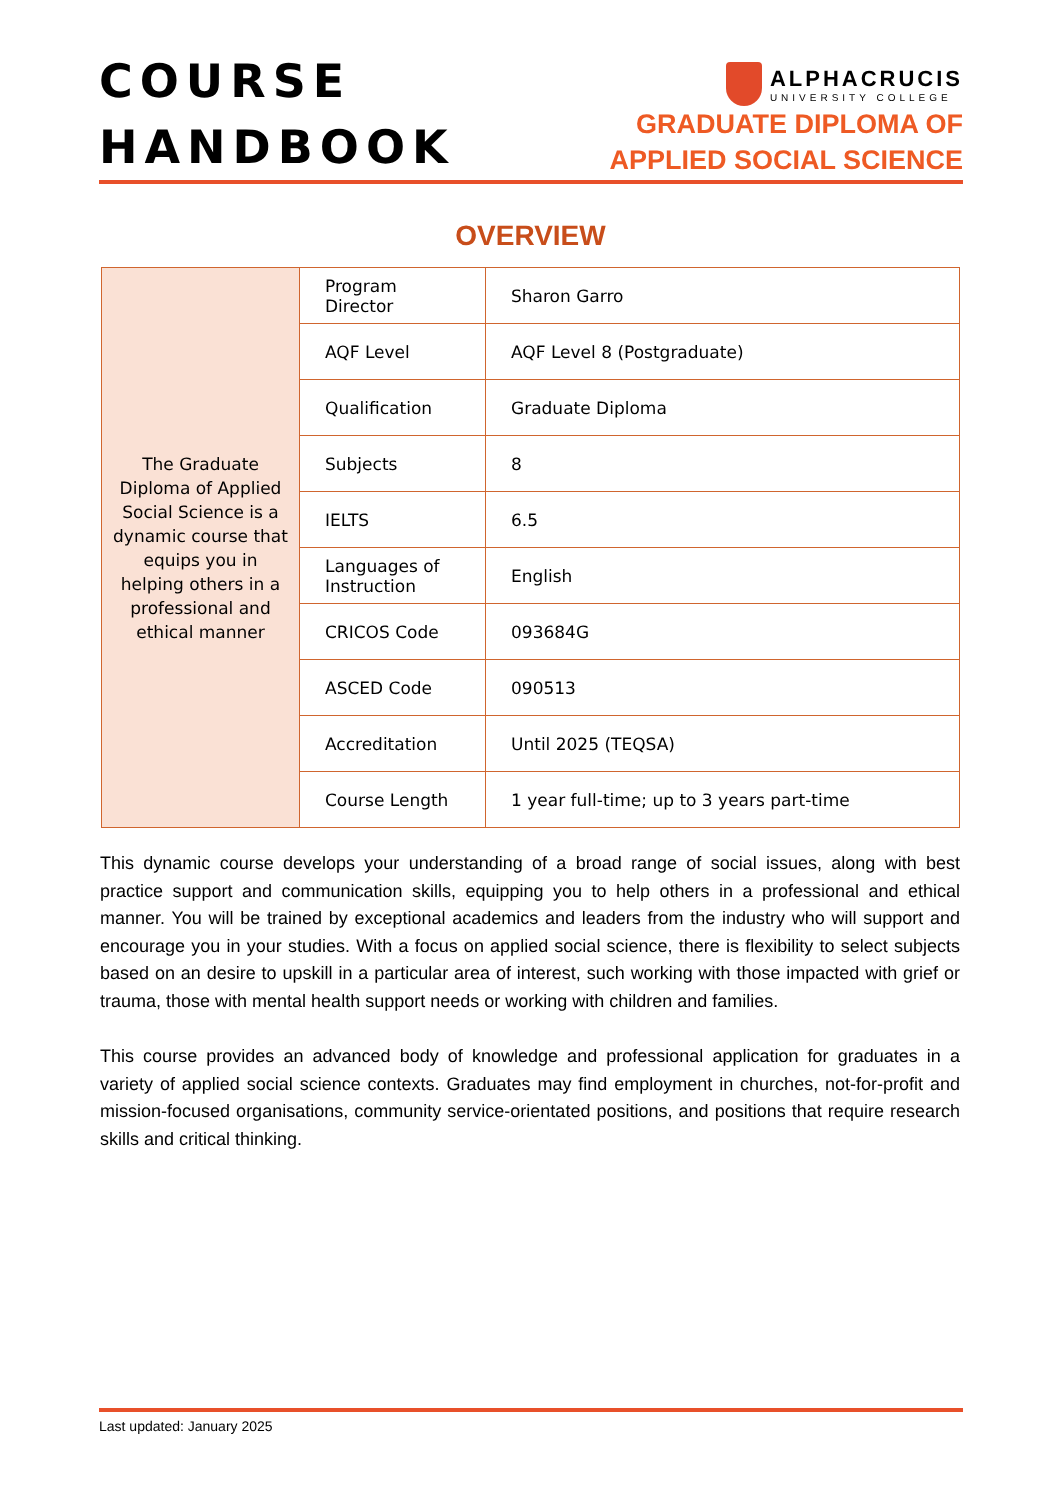COURSE
HANDBOOK
ALPHACRUCIS
UNIVERSITY COLLEGE
GRADUATE DIPLOMA OF
APPLIED SOCIAL SCIENCE
OVERVIEW
| The Graduate Diploma of Applied Social Science is a dynamic course that equips you in helping others in a professional and ethical manner | Program Director | Sharon Garro |
| | AQF Level | AQF Level 8 (Postgraduate) |
| | Qualification | Graduate Diploma |
| | Subjects | 8 |
| | IELTS | 6.5 |
| | Languages of Instruction | English |
| | CRICOS Code | 093684G |
| | ASCED Code | 090513 |
| | Accreditation | Until 2025 (TEQSA) |
| | Course Length | 1 year full-time; up to 3 years part-time |
This dynamic course develops your understanding of a broad range of social issues, along with best practice support and communication skills, equipping you to help others in a professional and ethical manner. You will be trained by exceptional academics and leaders from the industry who will support and encourage you in your studies. With a focus on applied social science, there is flexibility to select subjects based on an desire to upskill in a particular area of interest, such working with those impacted with grief or trauma, those with mental health support needs or working with children and families.
This course provides an advanced body of knowledge and professional application for graduates in a variety of applied social science contexts. Graduates may find employment in churches, not-for-profit and mission-focused organisations, community service-orientated positions, and positions that require research skills and critical thinking.
Last updated: January 2025